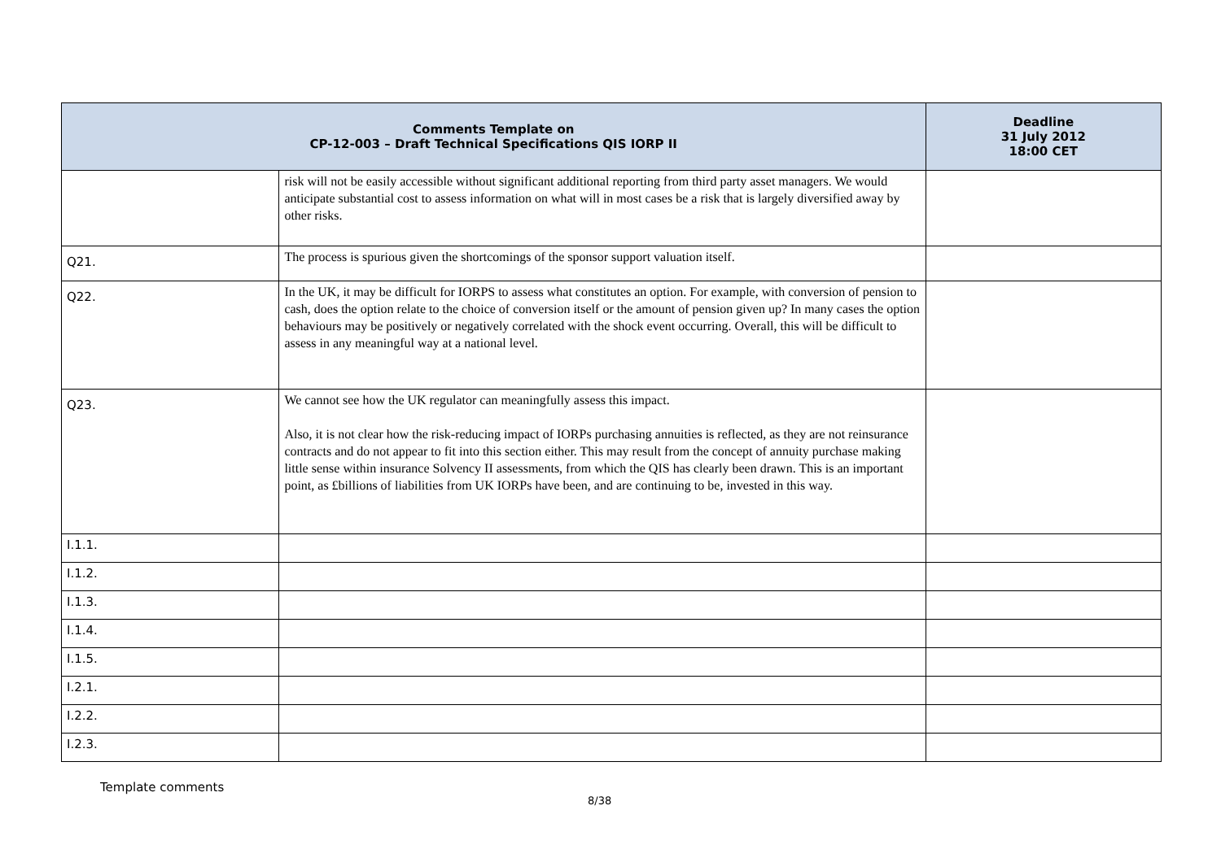| Comments Template on CP-12-003 – Draft Technical Specifications QIS IORP II | | Deadline 31 July 2012 18:00 CET |
| --- | --- | --- |
| | risk will not be easily accessible without significant additional reporting from third party asset managers. We would anticipate substantial cost to assess information on what will in most cases be a risk that is largely diversified away by other risks. | |
| Q21. | The process is spurious given the shortcomings of the sponsor support valuation itself. | |
| Q22. | In the UK, it may be difficult for IORPS to assess what constitutes an option. For example, with conversion of pension to cash, does the option relate to the choice of conversion itself or the amount of pension given up? In many cases the option behaviours may be positively or negatively correlated with the shock event occurring. Overall, this will be difficult to assess in any meaningful way at a national level. | |
| Q23. | We cannot see how the UK regulator can meaningfully assess this impact. Also, it is not clear how the risk-reducing impact of IORPs purchasing annuities is reflected, as they are not reinsurance contracts and do not appear to fit into this section either. This may result from the concept of annuity purchase making little sense within insurance Solvency II assessments, from which the QIS has clearly been drawn. This is an important point, as £billions of liabilities from UK IORPs have been, and are continuing to be, invested in this way. | |
| I.1.1. | | |
| I.1.2. | | |
| I.1.3. | | |
| I.1.4. | | |
| I.1.5. | | |
| I.2.1. | | |
| I.2.2. | | |
| I.2.3. | | |
Template comments
8/38